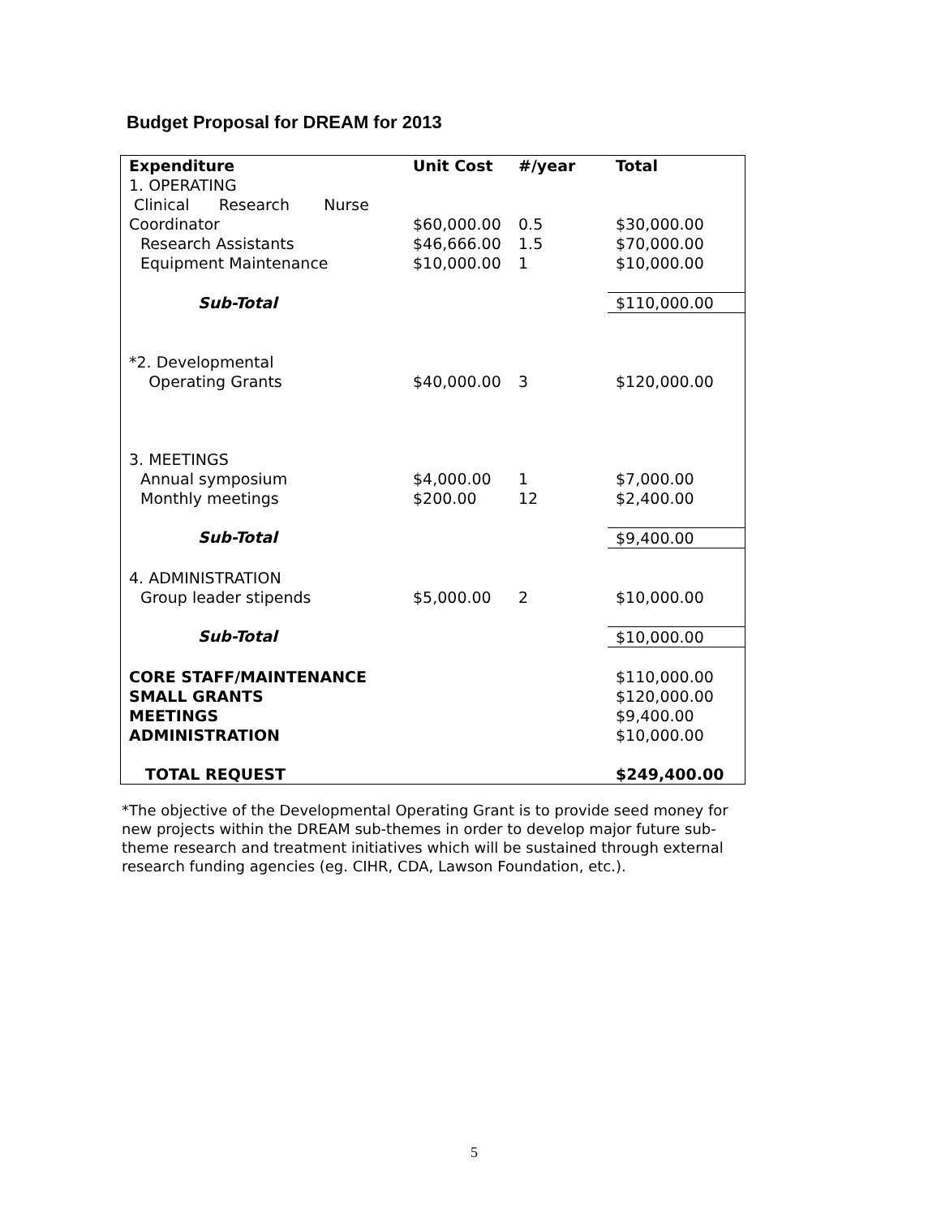Budget Proposal for DREAM for 2013
| Expenditure | Unit Cost | #/year | Total |
| --- | --- | --- | --- |
| 1. OPERATING | | | |
| Clinical Research Nurse Coordinator | $60,000.00 | 0.5 | $30,000.00 |
| Research Assistants | $46,666.00 | 1.5 | $70,000.00 |
| Equipment Maintenance | $10,000.00 | 1 | $10,000.00 |
| Sub-Total | | | $110,000.00 |
| *2. Developmental Operating Grants | $40,000.00 | 3 | $120,000.00 |
| 3. MEETINGS | | | |
| Annual symposium | $4,000.00 | 1 | $7,000.00 |
| Monthly meetings | $200.00 | 12 | $2,400.00 |
| Sub-Total | | | $9,400.00 |
| 4. ADMINISTRATION | | | |
| Group leader stipends | $5,000.00 | 2 | $10,000.00 |
| Sub-Total | | | $10,000.00 |
| CORE STAFF/MAINTENANCE | | | $110,000.00 |
| SMALL GRANTS | | | $120,000.00 |
| MEETINGS | | | $9,400.00 |
| ADMINISTRATION | | | $10,000.00 |
| TOTAL REQUEST | | | $249,400.00 |
*The objective of the Developmental Operating Grant is to provide seed money for new projects within the DREAM sub-themes in order to develop major future sub-theme research and treatment initiatives which will be sustained through external research funding agencies (eg. CIHR, CDA, Lawson Foundation, etc.).
5